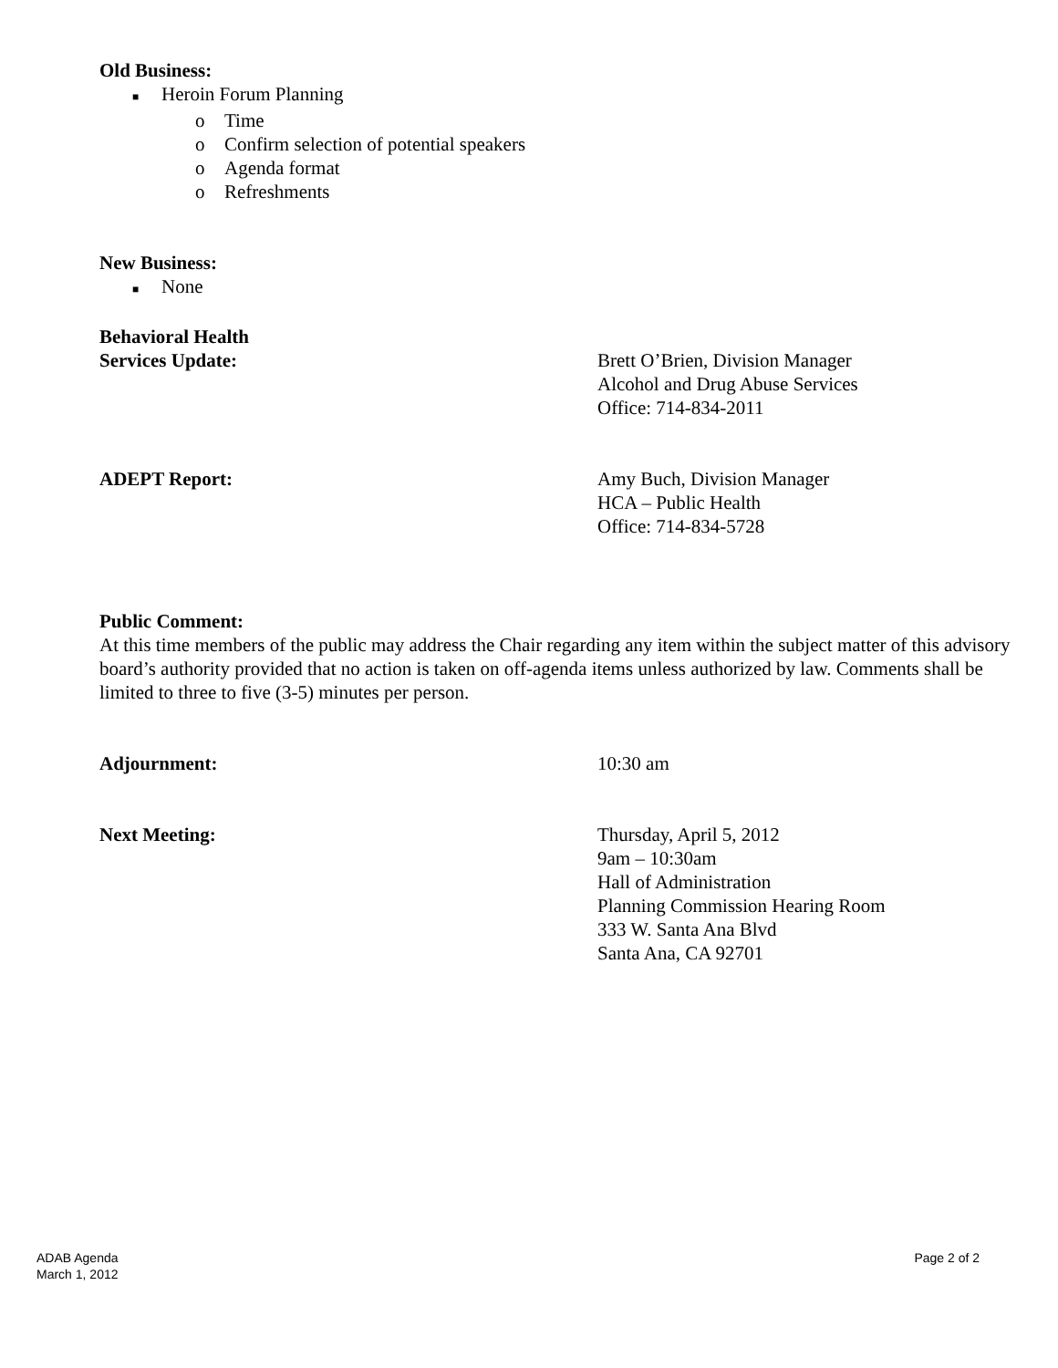Old Business:
■ Heroin Forum Planning
o Time
o Confirm selection of potential speakers
o Agenda format
o Refreshments
New Business:
■ None
Behavioral Health
Services Update: Brett O’Brien, Division Manager
Alcohol and Drug Abuse Services
Office: 714-834-2011
ADEPT Report: Amy Buch, Division Manager
HCA – Public Health
Office: 714-834-5728
Public Comment:
At this time members of the public may address the Chair regarding any item within the subject matter of this advisory board’s authority provided that no action is taken on off-agenda items unless authorized by law. Comments shall be limited to three to five (3-5) minutes per person.
Adjournment: 10:30 am
Next Meeting: Thursday, April 5, 2012
9am – 10:30am
Hall of Administration
Planning Commission Hearing Room
333 W. Santa Ana Blvd
Santa Ana, CA 92701
ADAB Agenda
March 1, 2012
Page 2 of 2